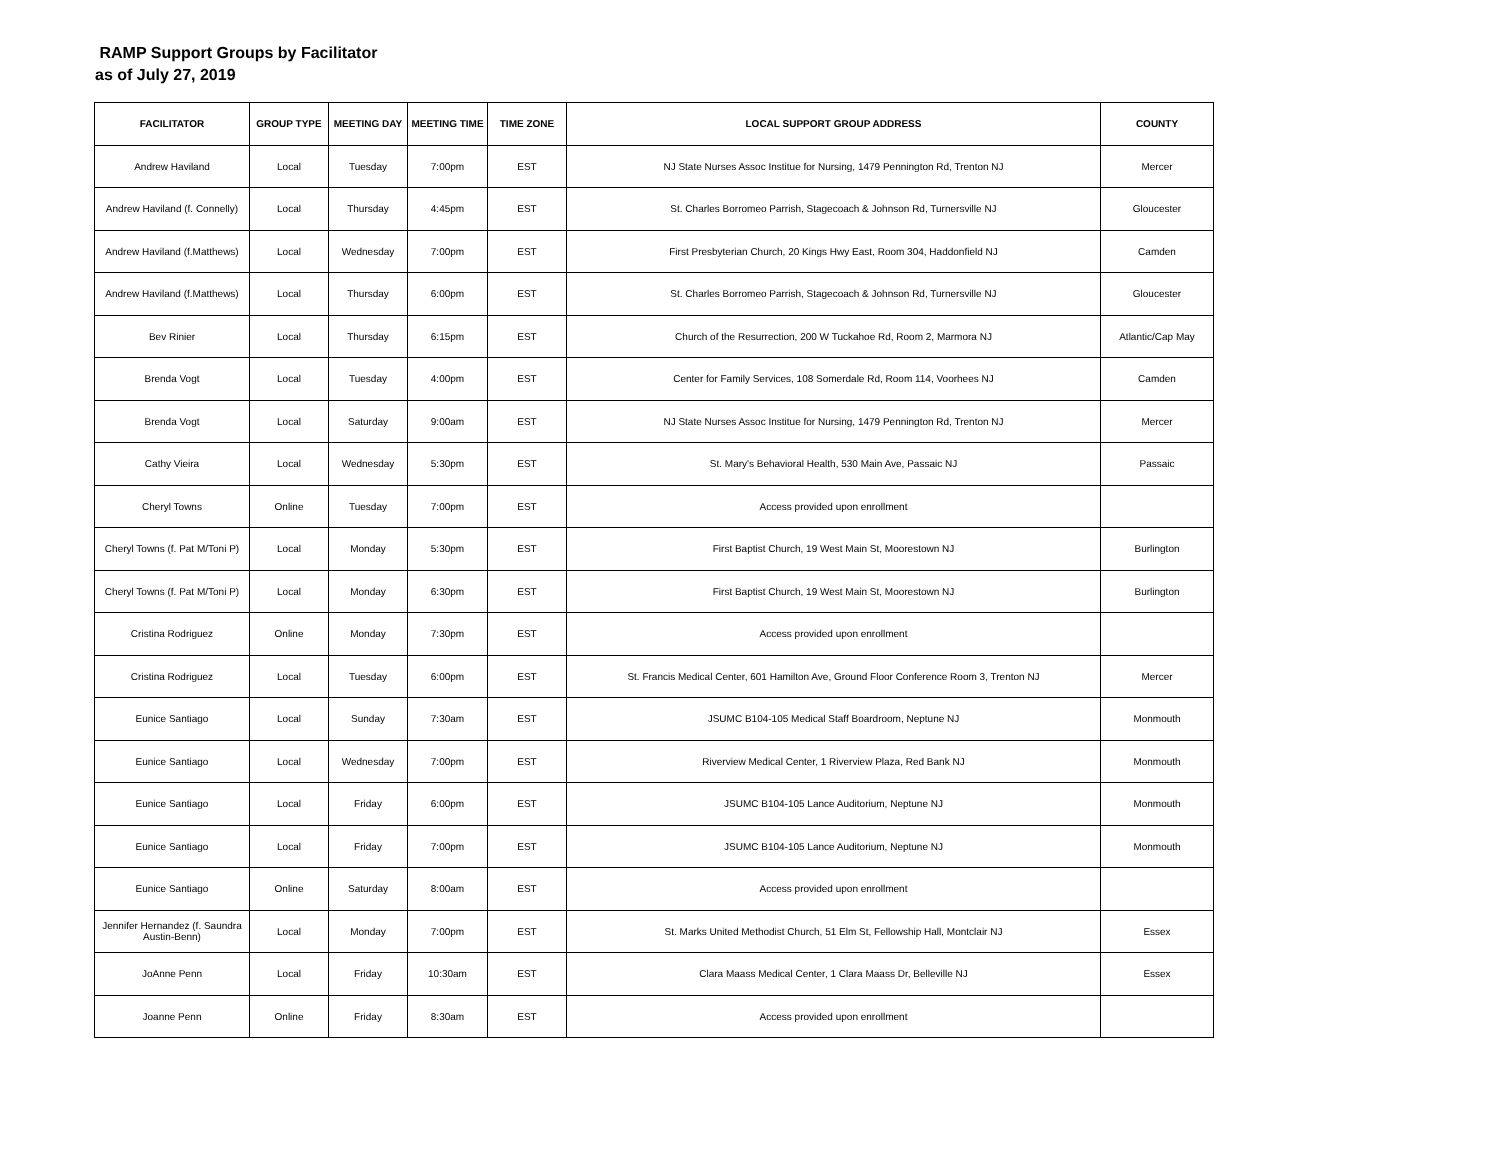RAMP Support Groups by Facilitator
as of July 27, 2019
| FACILITATOR | GROUP TYPE | MEETING DAY | MEETING TIME | TIME ZONE | LOCAL SUPPORT GROUP ADDRESS | COUNTY |
| --- | --- | --- | --- | --- | --- | --- |
| Andrew Haviland | Local | Tuesday | 7:00pm | EST | NJ State Nurses Assoc Institue for Nursing, 1479 Pennington Rd, Trenton NJ | Mercer |
| Andrew Haviland (f. Connelly) | Local | Thursday | 4:45pm | EST | St. Charles Borromeo Parrish, Stagecoach & Johnson Rd, Turnersville NJ | Gloucester |
| Andrew Haviland (f.Matthews) | Local | Wednesday | 7:00pm | EST | First Presbyterian Church, 20 Kings Hwy East, Room 304, Haddonfield NJ | Camden |
| Andrew Haviland (f.Matthews) | Local | Thursday | 6:00pm | EST | St. Charles Borromeo Parrish, Stagecoach & Johnson Rd, Turnersville NJ | Gloucester |
| Bev Rinier | Local | Thursday | 6:15pm | EST | Church of the Resurrection, 200 W Tuckahoe Rd, Room 2, Marmora NJ | Atlantic/Cap May |
| Brenda Vogt | Local | Tuesday | 4:00pm | EST | Center for Family Services, 108 Somerdale Rd, Room 114, Voorhees NJ | Camden |
| Brenda Vogt | Local | Saturday | 9:00am | EST | NJ State Nurses Assoc Institue for Nursing, 1479 Pennington Rd, Trenton NJ | Mercer |
| Cathy Vieira | Local | Wednesday | 5:30pm | EST | St. Mary's Behavioral Health, 530 Main Ave, Passaic NJ | Passaic |
| Cheryl Towns | Online | Tuesday | 7:00pm | EST | Access provided upon enrollment | |
| Cheryl Towns (f. Pat M/Toni P) | Local | Monday | 5:30pm | EST | First Baptist Church, 19 West Main St, Moorestown NJ | Burlington |
| Cheryl Towns (f. Pat M/Toni P) | Local | Monday | 6:30pm | EST | First Baptist Church, 19 West Main St, Moorestown NJ | Burlington |
| Cristina Rodriguez | Online | Monday | 7:30pm | EST | Access provided upon enrollment | |
| Cristina Rodriguez | Local | Tuesday | 6:00pm | EST | St. Francis Medical Center, 601 Hamilton Ave, Ground Floor Conference Room 3, Trenton NJ | Mercer |
| Eunice Santiago | Local | Sunday | 7:30am | EST | JSUMC B104-105 Medical Staff Boardroom, Neptune NJ | Monmouth |
| Eunice Santiago | Local | Wednesday | 7:00pm | EST | Riverview Medical Center, 1 Riverview Plaza, Red Bank NJ | Monmouth |
| Eunice Santiago | Local | Friday | 6:00pm | EST | JSUMC B104-105 Lance Auditorium, Neptune NJ | Monmouth |
| Eunice Santiago | Local | Friday | 7:00pm | EST | JSUMC B104-105 Lance Auditorium, Neptune NJ | Monmouth |
| Eunice Santiago | Online | Saturday | 8:00am | EST | Access provided upon enrollment | |
| Jennifer Hernandez (f. Saundra Austin-Benn) | Local | Monday | 7:00pm | EST | St. Marks United Methodist Church, 51 Elm St, Fellowship Hall, Montclair NJ | Essex |
| JoAnne Penn | Local | Friday | 10:30am | EST | Clara Maass Medical Center, 1 Clara Maass Dr, Belleville NJ | Essex |
| Joanne Penn | Online | Friday | 8:30am | EST | Access provided upon enrollment | |